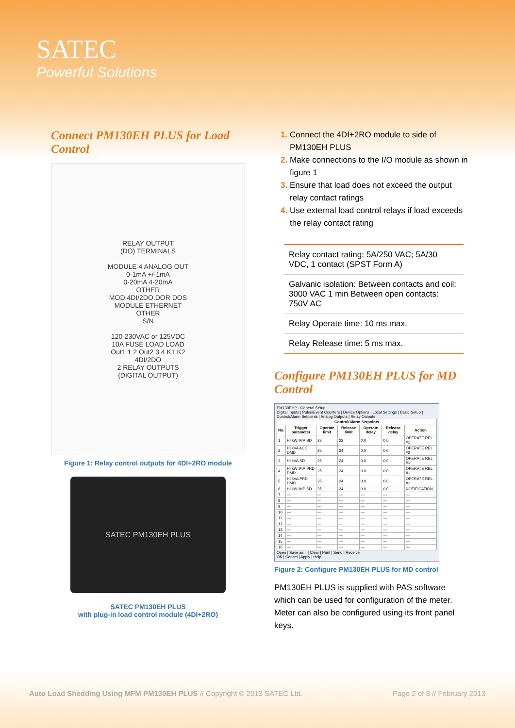SATEC
Powerful Solutions
Connect PM130EH PLUS for Load Control
RELAY OUTPUT
(DO) TERMINALS
MODULE 4 ANALOG OUT
0-1mA +/-1mA
0-20mA 4-20mA
OTHER
MOD.4DI/2DO.DOR DOS
MODULE ETHERNET
OTHER
S/N
120-230VAC or 125VDC
10A FUSE LOAD LOAD
Out1 1 2 Out2 3 4 K1 K2
4DI/2DO
2 RELAY OUTPUTS
(DIGITAL OUTPUT)
Figure 1: Relay control outputs for 4DI+2RO module
SATEC PM130EH PLUS
SATEC PM130EH PLUS
with plug-in load control module (4DI+2RO)
Connect the 4DI+2RO module to side of PM130EH PLUS
Make connections to the I/O module as shown in figure 1
Ensure that load does not exceed the output relay contact ratings
Use external load control relays if load exceeds the relay contact rating
| Relay contact rating: 5A/250 VAC; 5A/30 VDC, 1 contact (SPST Form A) |
| Galvanic isolation: Between contacts and coil: 3000 VAC 1 min Between open contacts: 750V AC |
| Relay Operate time: 10 ms max. |
| Relay Release time: 5 ms max. |
Configure PM130EH PLUS for MD Control
PM130EHP - General Setup
Digital Inputs | Pulse/Event Counters | Device Options | Local Settings | Basic Setup | Control/Alarm Setpoints | Analog Outputs | Relay Outputs
| Control/Alarm Setpoints | | | | | | |
| --- | --- | --- | --- | --- | --- | --- |
| No. | Trigger parameter | Operate limit | Release limit | Operate delay | Release delay | Action |
| 1 | HI kW IMP BD | 23 | 22 | 0.0 | 0.0 | OPERATE REL #1 |
| 2 | HI kVA ACC DMD | 25 | 24 | 0.0 | 0.0 | OPERATE REL #2 |
| 3 | HI kVA SD | 25 | 24 | 0.0 | 0.0 | OPERATE REL #1 |
| 4 | HI kW IMP PRD DMD | 25 | 24 | 0.0 | 0.0 | OPERATE REL #1 |
| 5 | HI kVA PRD DMD | 25 | 24 | 0.0 | 0.0 | OPERATE REL #1 |
| 6 | HI kW IMP SD | 25 | 24 | 0.0 | 0.0 | NOTIFICATION |
| 7 | — | — | — | — | — | — |
| 8 | — | — | — | — | — | — |
| 9 | — | — | — | — | — | — |
| 10 | — | — | — | — | — | — |
| 11 | — | — | — | — | — | — |
| 12 | — | — | — | — | — | — |
| 13 | — | — | — | — | — | — |
| 14 | — | — | — | — | — | — |
| 15 | — | — | — | — | — | — |
| 16 | — | — | — | — | — | — |
Open | Save as... | Clear | Print | Send | Receive
OK | Cancel | Apply | Help
Figure 2: Configure PM130EH PLUS for MD control
PM130EH PLUS is supplied with PAS software which can be used for configuration of the meter. Meter can also be configured using its front panel keys.
Auto Load Shedding Using MFM PM130EH PLUS // Copyright © 2013 SATEC Ltd. Page 2 of 3 // February 2013